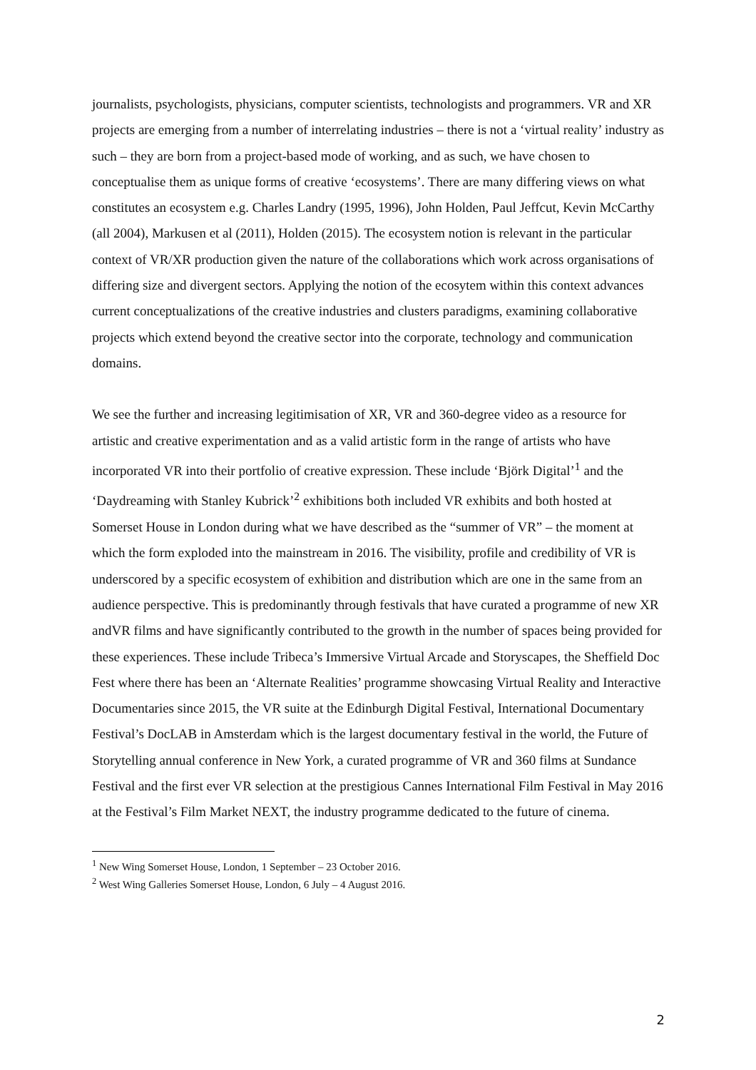journalists, psychologists, physicians, computer scientists, technologists and programmers. VR and XR projects are emerging from a number of interrelating industries – there is not a ‘virtual reality’ industry as such – they are born from a project-based mode of working, and as such, we have chosen to conceptualise them as unique forms of creative ‘ecosystems’. There are many differing views on what constitutes an ecosystem e.g. Charles Landry (1995, 1996), John Holden, Paul Jeffcut, Kevin McCarthy (all 2004), Markusen et al (2011), Holden (2015). The ecosystem notion is relevant in the particular context of VR/XR production given the nature of the collaborations which work across organisations of differing size and divergent sectors. Applying the notion of the ecosytem within this context advances current conceptualizations of the creative industries and clusters paradigms, examining collaborative projects which extend beyond the creative sector into the corporate, technology and communication domains.
We see the further and increasing legitimisation of XR, VR and 360-degree video as a resource for artistic and creative experimentation and as a valid artistic form in the range of artists who have incorporated VR into their portfolio of creative expression. These include ‘Björk Digital’<sup>1</sup> and the ‘Daydreaming with Stanley Kubrick’<sup>2</sup> exhibitions both included VR exhibits and both hosted at Somerset House in London during what we have described as the “summer of VR” – the moment at which the form exploded into the mainstream in 2016. The visibility, profile and credibility of VR is underscored by a specific ecosystem of exhibition and distribution which are one in the same from an audience perspective. This is predominantly through festivals that have curated a programme of new XR andVR films and have significantly contributed to the growth in the number of spaces being provided for these experiences. These include Tribeca’s Immersive Virtual Arcade and Storyscapes, the Sheffield Doc Fest where there has been an ‘Alternate Realities’ programme showcasing Virtual Reality and Interactive Documentaries since 2015, the VR suite at the Edinburgh Digital Festival, International Documentary Festival’s DocLAB in Amsterdam which is the largest documentary festival in the world, the Future of Storytelling annual conference in New York, a curated programme of VR and 360 films at Sundance Festival and the first ever VR selection at the prestigious Cannes International Film Festival in May 2016 at the Festival’s Film Market NEXT, the industry programme dedicated to the future of cinema.
<sup>1</sup> New Wing Somerset House, London, 1 September – 23 October 2016.
<sup>2</sup> West Wing Galleries Somerset House, London, 6 July – 4 August 2016.
2